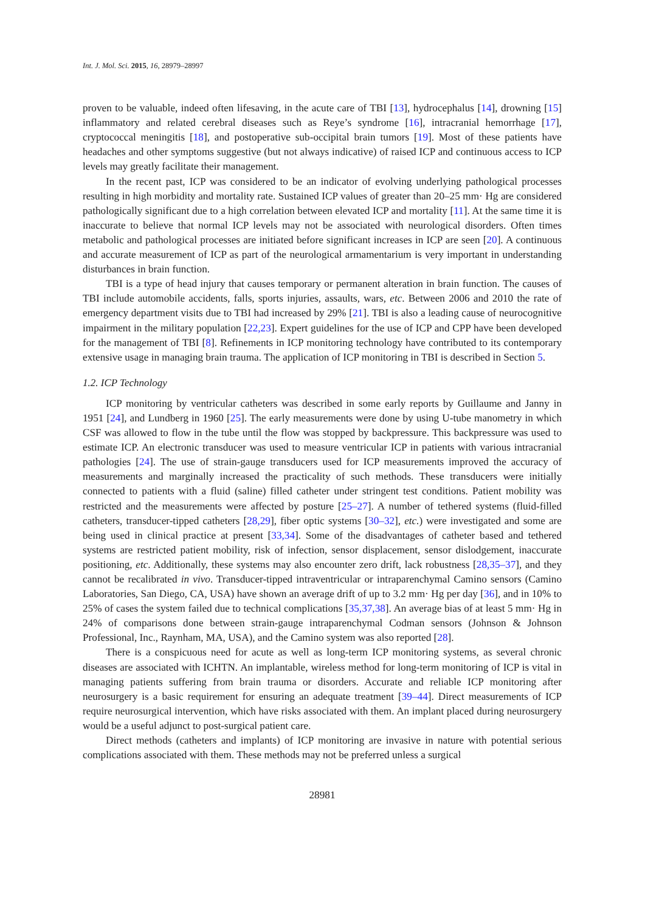Int. J. Mol. Sci. 2015, 16, 28979–28997
proven to be valuable, indeed often lifesaving, in the acute care of TBI [13], hydrocephalus [14], drowning [15] inflammatory and related cerebral diseases such as Reye’s syndrome [16], intracranial hemorrhage [17], cryptococcal meningitis [18], and postoperative sub-occipital brain tumors [19]. Most of these patients have headaches and other symptoms suggestive (but not always indicative) of raised ICP and continuous access to ICP levels may greatly facilitate their management.
In the recent past, ICP was considered to be an indicator of evolving underlying pathological processes resulting in high morbidity and mortality rate. Sustained ICP values of greater than 20–25 mm· Hg are considered pathologically significant due to a high correlation between elevated ICP and mortality [11]. At the same time it is inaccurate to believe that normal ICP levels may not be associated with neurological disorders. Often times metabolic and pathological processes are initiated before significant increases in ICP are seen [20]. A continuous and accurate measurement of ICP as part of the neurological armamentarium is very important in understanding disturbances in brain function.
TBI is a type of head injury that causes temporary or permanent alteration in brain function. The causes of TBI include automobile accidents, falls, sports injuries, assaults, wars, etc. Between 2006 and 2010 the rate of emergency department visits due to TBI had increased by 29% [21]. TBI is also a leading cause of neurocognitive impairment in the military population [22,23]. Expert guidelines for the use of ICP and CPP have been developed for the management of TBI [8]. Refinements in ICP monitoring technology have contributed to its contemporary extensive usage in managing brain trauma. The application of ICP monitoring in TBI is described in Section 5.
1.2. ICP Technology
ICP monitoring by ventricular catheters was described in some early reports by Guillaume and Janny in 1951 [24], and Lundberg in 1960 [25]. The early measurements were done by using U-tube manometry in which CSF was allowed to flow in the tube until the flow was stopped by backpressure. This backpressure was used to estimate ICP. An electronic transducer was used to measure ventricular ICP in patients with various intracranial pathologies [24]. The use of strain-gauge transducers used for ICP measurements improved the accuracy of measurements and marginally increased the practicality of such methods. These transducers were initially connected to patients with a fluid (saline) filled catheter under stringent test conditions. Patient mobility was restricted and the measurements were affected by posture [25–27]. A number of tethered systems (fluid-filled catheters, transducer-tipped catheters [28,29], fiber optic systems [30–32], etc.) were investigated and some are being used in clinical practice at present [33,34]. Some of the disadvantages of catheter based and tethered systems are restricted patient mobility, risk of infection, sensor displacement, sensor dislodgement, inaccurate positioning, etc. Additionally, these systems may also encounter zero drift, lack robustness [28,35–37], and they cannot be recalibrated in vivo. Transducer-tipped intraventricular or intraparenchymal Camino sensors (Camino Laboratories, San Diego, CA, USA) have shown an average drift of up to 3.2 mm· Hg per day [36], and in 10% to 25% of cases the system failed due to technical complications [35,37,38]. An average bias of at least 5 mm· Hg in 24% of comparisons done between strain-gauge intraparenchymal Codman sensors (Johnson & Johnson Professional, Inc., Raynham, MA, USA), and the Camino system was also reported [28].
There is a conspicuous need for acute as well as long-term ICP monitoring systems, as several chronic diseases are associated with ICHTN. An implantable, wireless method for long-term monitoring of ICP is vital in managing patients suffering from brain trauma or disorders. Accurate and reliable ICP monitoring after neurosurgery is a basic requirement for ensuring an adequate treatment [39–44]. Direct measurements of ICP require neurosurgical intervention, which have risks associated with them. An implant placed during neurosurgery would be a useful adjunct to post-surgical patient care.
Direct methods (catheters and implants) of ICP monitoring are invasive in nature with potential serious complications associated with them. These methods may not be preferred unless a surgical
28981